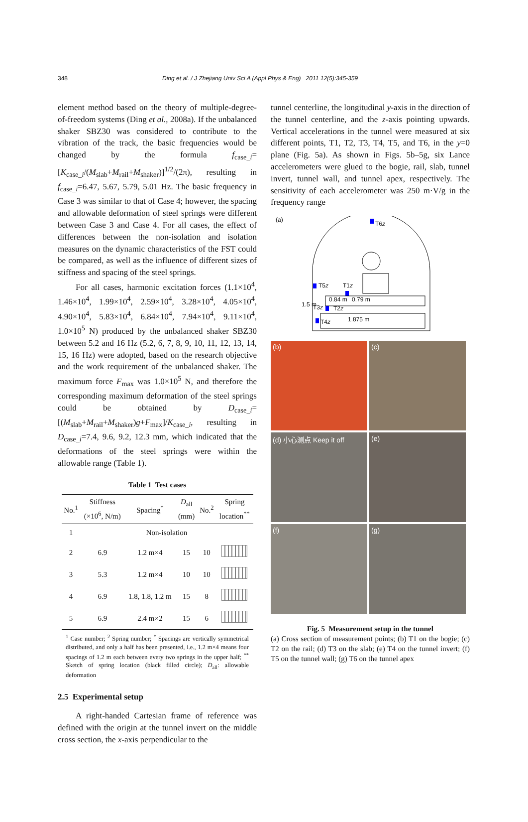348 Ding et al. / J Zhejiang Univ Sci A (Appl Phys & Eng) 2011 12(5):345-359
element method based on the theory of multiple-degree-of-freedom systems (Ding et al., 2008a). If the unbalanced shaker SBZ30 was considered to contribute to the vibration of the track, the basic frequencies would be changed by the formula f<sub>case_i</sub>=[K<sub>case_i</sub>/(M<sub>slab</sub>+M<sub>rail</sub>+M<sub>shaker</sub>)]<sup>1/2</sup>/(2π), resulting in f<sub>case_i</sub>=6.47, 5.67, 5.79, 5.01 Hz. The basic frequency in Case 3 was similar to that of Case 4; however, the spacing and allowable deformation of steel springs were different between Case 3 and Case 4. For all cases, the effect of differences between the non-isolation and isolation measures on the dynamic characteristics of the FST could be compared, as well as the influence of different sizes of stiffness and spacing of the steel springs.
For all cases, harmonic excitation forces (1.1×10<sup>4</sup>, 1.46×10<sup>4</sup>, 1.99×10<sup>4</sup>, 2.59×10<sup>4</sup>, 3.28×10<sup>4</sup>, 4.05×10<sup>4</sup>, 4.90×10<sup>4</sup>, 5.83×10<sup>4</sup>, 6.84×10<sup>4</sup>, 7.94×10<sup>4</sup>, 9.11×10<sup>4</sup>, 1.0×10<sup>5</sup> N) produced by the unbalanced shaker SBZ30 between 5.2 and 16 Hz (5.2, 6, 7, 8, 9, 10, 11, 12, 13, 14, 15, 16 Hz) were adopted, based on the research objective and the work requirement of the unbalanced shaker. The maximum force F<sub>max</sub> was 1.0×10<sup>5</sup> N, and therefore the corresponding maximum deformation of the steel springs could be obtained by D<sub>case_i</sub>=[(M<sub>slab</sub>+M<sub>rail</sub>+M<sub>shaker</sub>)g+F<sub>max</sub>]/K<sub>case_i</sub>, resulting in D<sub>case_i</sub>=7.4, 9.6, 9.2, 12.3 mm, which indicated that the deformations of the steel springs were within the allowable range (Table 1).
Table 1 Test cases
| No.<sup>1</sup> | Stiffness (×10<sup>6</sup>, N/m) | Spacing<sup>*</sup> | D<sub>all</sub> (mm) | No.<sup>2</sup> | Spring location<sup>**</sup> |
| --- | --- | --- | --- | --- | --- |
| 1 | Non-isolation | | | | |
| 2 | 6.9 | 1.2 m×4 | 15 | 10 | |
| 3 | 5.3 | 1.2 m×4 | 10 | 10 | |
| 4 | 6.9 | 1.8, 1.8, 1.2 m | 15 | 8 | |
| 5 | 6.9 | 2.4 m×2 | 15 | 6 | |
<sup>1</sup> Case number; <sup>2</sup> Spring number; <sup>*</sup> Spacings are vertically symmetrical distributed, and only a half has been presented, i.e., 1.2 m×4 means four spacings of 1.2 m each between every two springs in the upper half; <sup>**</sup> Sketch of spring location (black filled circle); D<sub>all</sub>: allowable deformation
2.5 Experimental setup
A right-handed Cartesian frame of reference was defined with the origin at the tunnel invert on the middle cross section, the x-axis perpendicular to the
tunnel centerline, the longitudinal y-axis in the direction of the tunnel centerline, and the z-axis pointing upwards. Vertical accelerations in the tunnel were measured at six different points, T1, T2, T3, T4, T5, and T6, in the y=0 plane (Fig. 5a). As shown in Figs. 5b–5g, six Lance accelerometers were glued to the bogie, rail, slab, tunnel invert, tunnel wall, and tunnel apex, respectively. The sensitivity of each accelerometer was 250 m·V/g in the frequency range
(a)
T6z
T5z T1z
0.84 m 0.79 m
T3z T2z
1.5 m
T4z 1.875 m
(b)
(c)
(d) 小心测点 Keep it off
(e)
(f)
(g)
Fig. 5 Measurement setup in the tunnel
(a) Cross section of measurement points; (b) T1 on the bogie; (c) T2 on the rail; (d) T3 on the slab; (e) T4 on the tunnel invert; (f) T5 on the tunnel wall; (g) T6 on the tunnel apex